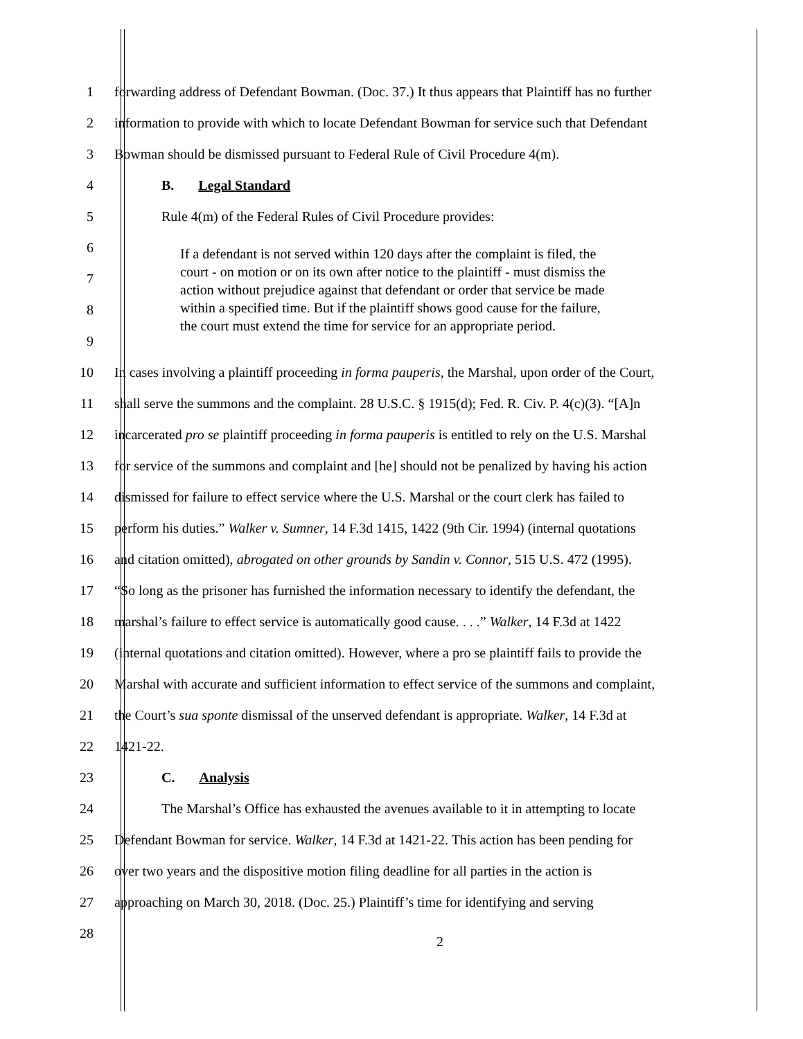1 forwarding address of Defendant Bowman. (Doc. 37.) It thus appears that Plaintiff has no further
2 information to provide with which to locate Defendant Bowman for service such that Defendant
3 Bowman should be dismissed pursuant to Federal Rule of Civil Procedure 4(m).
4 B. Legal Standard
5 Rule 4(m) of the Federal Rules of Civil Procedure provides:
6
7
8
9
If a defendant is not served within 120 days after the complaint is filed, the
court - on motion or on its own after notice to the plaintiff - must dismiss the
action without prejudice against that defendant or order that service be made
within a specified time. But if the plaintiff shows good cause for the failure,
the court must extend the time for service for an appropriate period.
10 In cases involving a plaintiff proceeding in forma pauperis, the Marshal, upon order of the Court,
11 shall serve the summons and the complaint. 28 U.S.C. § 1915(d); Fed. R. Civ. P. 4(c)(3). “[A]n
12 incarcerated pro se plaintiff proceeding in forma pauperis is entitled to rely on the U.S. Marshal
13 for service of the summons and complaint and [he] should not be penalized by having his action
14 dismissed for failure to effect service where the U.S. Marshal or the court clerk has failed to
15 perform his duties.” Walker v. Sumner, 14 F.3d 1415, 1422 (9th Cir. 1994) (internal quotations
16 and citation omitted), abrogated on other grounds by Sandin v. Connor, 515 U.S. 472 (1995).
17 “So long as the prisoner has furnished the information necessary to identify the defendant, the
18 marshal’s failure to effect service is automatically good cause. . . .” Walker, 14 F.3d at 1422
19 (internal quotations and citation omitted). However, where a pro se plaintiff fails to provide the
20 Marshal with accurate and sufficient information to effect service of the summons and complaint,
21 the Court’s sua sponte dismissal of the unserved defendant is appropriate. Walker, 14 F.3d at
22 1421-22.
23 C. Analysis
24 The Marshal’s Office has exhausted the avenues available to it in attempting to locate
25 Defendant Bowman for service. Walker, 14 F.3d at 1421-22. This action has been pending for
26 over two years and the dispositive motion filing deadline for all parties in the action is
27 approaching on March 30, 2018. (Doc. 25.) Plaintiff’s time for identifying and serving
28
2